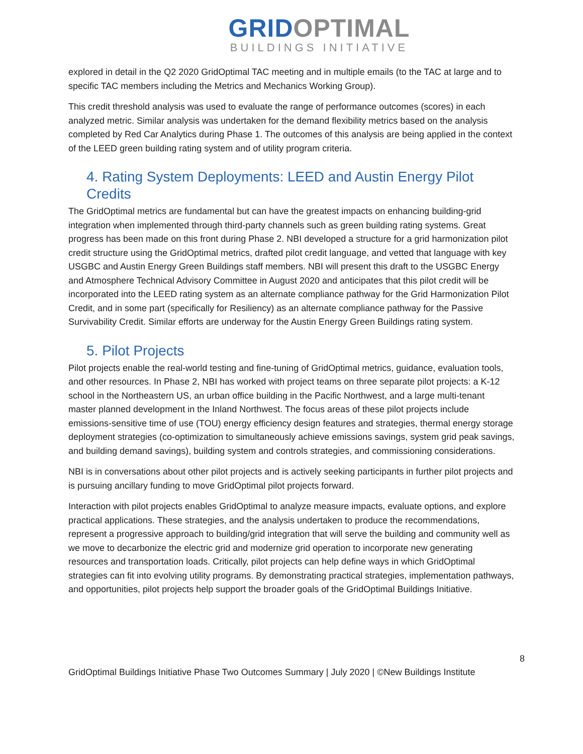GRID OPTIMAL
BUILDINGS INITIATIVE
explored in detail in the Q2 2020 GridOptimal TAC meeting and in multiple emails (to the TAC at large and to specific TAC members including the Metrics and Mechanics Working Group).
This credit threshold analysis was used to evaluate the range of performance outcomes (scores) in each analyzed metric. Similar analysis was undertaken for the demand flexibility metrics based on the analysis completed by Red Car Analytics during Phase 1. The outcomes of this analysis are being applied in the context of the LEED green building rating system and of utility program criteria.
4. Rating System Deployments: LEED and Austin Energy Pilot Credits
The GridOptimal metrics are fundamental but can have the greatest impacts on enhancing building-grid integration when implemented through third-party channels such as green building rating systems. Great progress has been made on this front during Phase 2. NBI developed a structure for a grid harmonization pilot credit structure using the GridOptimal metrics, drafted pilot credit language, and vetted that language with key USGBC and Austin Energy Green Buildings staff members. NBI will present this draft to the USGBC Energy and Atmosphere Technical Advisory Committee in August 2020 and anticipates that this pilot credit will be incorporated into the LEED rating system as an alternate compliance pathway for the Grid Harmonization Pilot Credit, and in some part (specifically for Resiliency) as an alternate compliance pathway for the Passive Survivability Credit. Similar efforts are underway for the Austin Energy Green Buildings rating system.
5. Pilot Projects
Pilot projects enable the real-world testing and fine-tuning of GridOptimal metrics, guidance, evaluation tools, and other resources. In Phase 2, NBI has worked with project teams on three separate pilot projects: a K-12 school in the Northeastern US, an urban office building in the Pacific Northwest, and a large multi-tenant master planned development in the Inland Northwest. The focus areas of these pilot projects include emissions-sensitive time of use (TOU) energy efficiency design features and strategies, thermal energy storage deployment strategies (co-optimization to simultaneously achieve emissions savings, system grid peak savings, and building demand savings), building system and controls strategies, and commissioning considerations.
NBI is in conversations about other pilot projects and is actively seeking participants in further pilot projects and is pursuing ancillary funding to move GridOptimal pilot projects forward.
Interaction with pilot projects enables GridOptimal to analyze measure impacts, evaluate options, and explore practical applications. These strategies, and the analysis undertaken to produce the recommendations, represent a progressive approach to building/grid integration that will serve the building and community well as we move to decarbonize the electric grid and modernize grid operation to incorporate new generating resources and transportation loads. Critically, pilot projects can help define ways in which GridOptimal strategies can fit into evolving utility programs. By demonstrating practical strategies, implementation pathways, and opportunities, pilot projects help support the broader goals of the GridOptimal Buildings Initiative.
8
GridOptimal Buildings Initiative Phase Two Outcomes Summary | July 2020 | ©New Buildings Institute